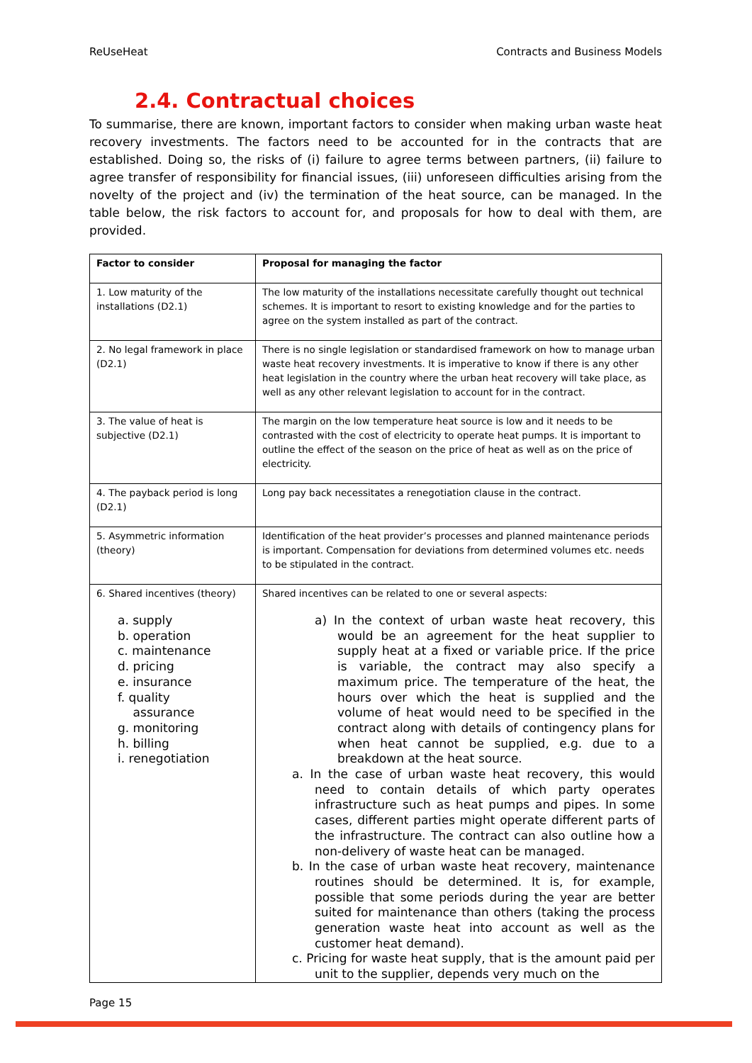ReUseHeat Contracts and Business Models
2.4. Contractual choices
To summarise, there are known, important factors to consider when making urban waste heat recovery investments. The factors need to be accounted for in the contracts that are established. Doing so, the risks of (i) failure to agree terms between partners, (ii) failure to agree transfer of responsibility for financial issues, (iii) unforeseen difficulties arising from the novelty of the project and (iv) the termination of the heat source, can be managed. In the table below, the risk factors to account for, and proposals for how to deal with them, are provided.
| Factor to consider | Proposal for managing the factor |
| --- | --- |
| 1. Low maturity of the installations (D2.1) | The low maturity of the installations necessitate carefully thought out technical schemes. It is important to resort to existing knowledge and for the parties to agree on the system installed as part of the contract. |
| 2. No legal framework in place (D2.1) | There is no single legislation or standardised framework on how to manage urban waste heat recovery investments. It is imperative to know if there is any other heat legislation in the country where the urban heat recovery will take place, as well as any other relevant legislation to account for in the contract. |
| 3. The value of heat is subjective (D2.1) | The margin on the low temperature heat source is low and it needs to be contrasted with the cost of electricity to operate heat pumps. It is important to outline the effect of the season on the price of heat as well as on the price of electricity. |
| 4. The payback period is long (D2.1) | Long pay back necessitates a renegotiation clause in the contract. |
| 5. Asymmetric information (theory) | Identification of the heat provider’s processes and planned maintenance periods is important. Compensation for deviations from determined volumes etc. needs to be stipulated in the contract. |
| 6. Shared incentives (theory) a. supply b. operation c. maintenance d. pricing e. insurance f. quality assurance g. monitoring h. billing i. renegotiation | Shared incentives can be related to one or several aspects: a) In the context of urban waste heat recovery, this would be an agreement for the heat supplier to supply heat at a fixed or variable price. If the price is variable, the contract may also specify a maximum price. The temperature of the heat, the hours over which the heat is supplied and the volume of heat would need to be specified in the contract along with details of contingency plans for when heat cannot be supplied, e.g. due to a breakdown at the heat source. a. In the case of urban waste heat recovery, this would need to contain details of which party operates infrastructure such as heat pumps and pipes. In some cases, different parties might operate different parts of the infrastructure. The contract can also outline how a non-delivery of waste heat can be managed. b. In the case of urban waste heat recovery, maintenance routines should be determined. It is, for example, possible that some periods during the year are better suited for maintenance than others (taking the process generation waste heat into account as well as the customer heat demand). c. Pricing for waste heat supply, that is the amount paid per unit to the supplier, depends very much on the |
Page 15